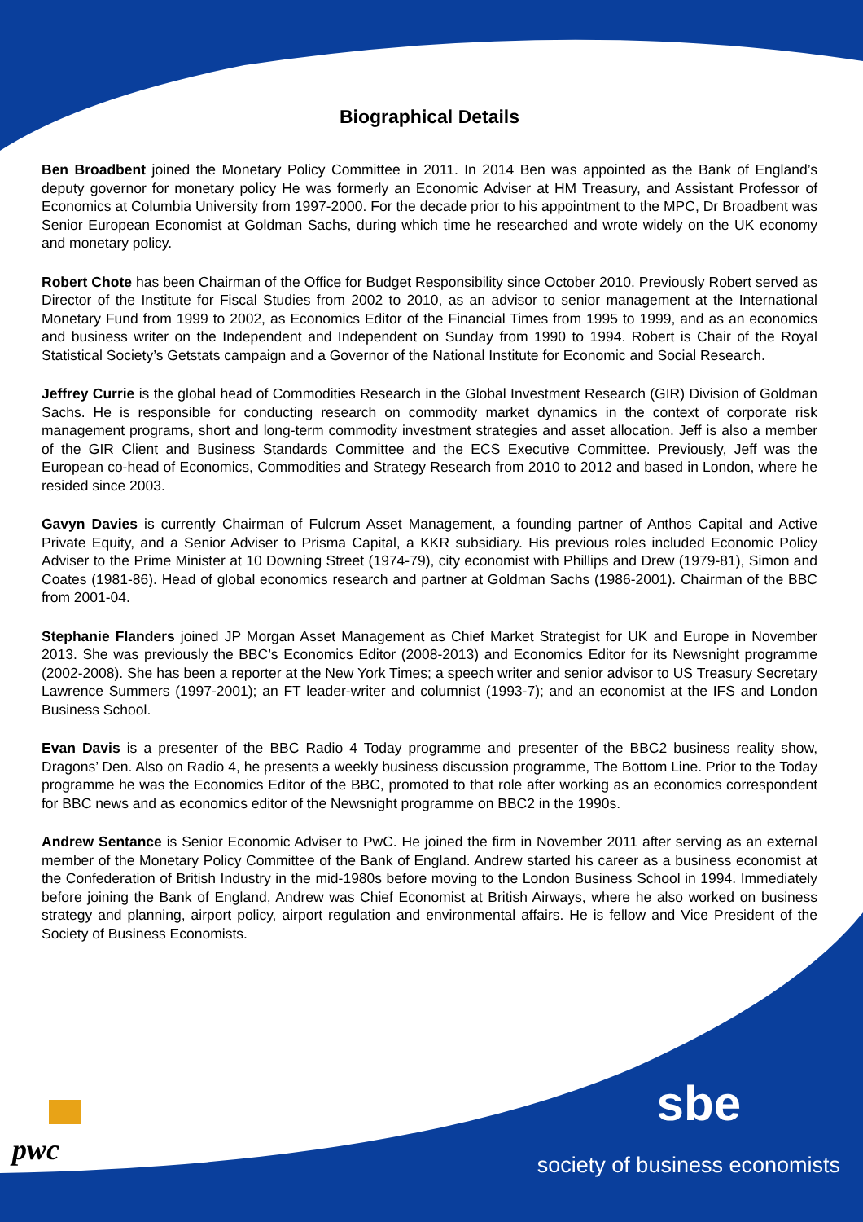Biographical Details
Ben Broadbent joined the Monetary Policy Committee in 2011. In 2014 Ben was appointed as the Bank of England’s deputy governor for monetary policy He was formerly an Economic Adviser at HM Treasury, and Assistant Professor of Economics at Columbia University from 1997-2000. For the decade prior to his appointment to the MPC, Dr Broadbent was Senior European Economist at Goldman Sachs, during which time he researched and wrote widely on the UK economy and monetary policy.
Robert Chote has been Chairman of the Office for Budget Responsibility since October 2010. Previously Robert served as Director of the Institute for Fiscal Studies from 2002 to 2010, as an advisor to senior management at the International Monetary Fund from 1999 to 2002, as Economics Editor of the Financial Times from 1995 to 1999, and as an economics and business writer on the Independent and Independent on Sunday from 1990 to 1994. Robert is Chair of the Royal Statistical Society’s Getstats campaign and a Governor of the National Institute for Economic and Social Research.
Jeffrey Currie is the global head of Commodities Research in the Global Investment Research (GIR) Division of Goldman Sachs. He is responsible for conducting research on commodity market dynamics in the context of corporate risk management programs, short and long-term commodity investment strategies and asset allocation. Jeff is also a member of the GIR Client and Business Standards Committee and the ECS Executive Committee. Previously, Jeff was the European co-head of Economics, Commodities and Strategy Research from 2010 to 2012 and based in London, where he resided since 2003.
Gavyn Davies is currently Chairman of Fulcrum Asset Management, a founding partner of Anthos Capital and Active Private Equity, and a Senior Adviser to Prisma Capital, a KKR subsidiary. His previous roles included Economic Policy Adviser to the Prime Minister at 10 Downing Street (1974-79), city economist with Phillips and Drew (1979-81), Simon and Coates (1981-86). Head of global economics research and partner at Goldman Sachs (1986-2001). Chairman of the BBC from 2001-04.
Stephanie Flanders joined JP Morgan Asset Management as Chief Market Strategist for UK and Europe in November 2013. She was previously the BBC’s Economics Editor (2008-2013) and Economics Editor for its Newsnight programme (2002-2008). She has been a reporter at the New York Times; a speech writer and senior advisor to US Treasury Secretary Lawrence Summers (1997-2001); an FT leader-writer and columnist (1993-7); and an economist at the IFS and London Business School.
Evan Davis is a presenter of the BBC Radio 4 Today programme and presenter of the BBC2 business reality show, Dragons’ Den. Also on Radio 4, he presents a weekly business discussion programme, The Bottom Line. Prior to the Today programme he was the Economics Editor of the BBC, promoted to that role after working as an economics correspondent for BBC news and as economics editor of the Newsnight programme on BBC2 in the 1990s.
Andrew Sentance is Senior Economic Adviser to PwC. He joined the firm in November 2011 after serving as an external member of the Monetary Policy Committee of the Bank of England. Andrew started his career as a business economist at the Confederation of British Industry in the mid-1980s before moving to the London Business School in 1994. Immediately before joining the Bank of England, Andrew was Chief Economist at British Airways, where he also worked on business strategy and planning, airport policy, airport regulation and environmental affairs. He is fellow and Vice President of the Society of Business Economists.
pwc
sbe
society of business economists